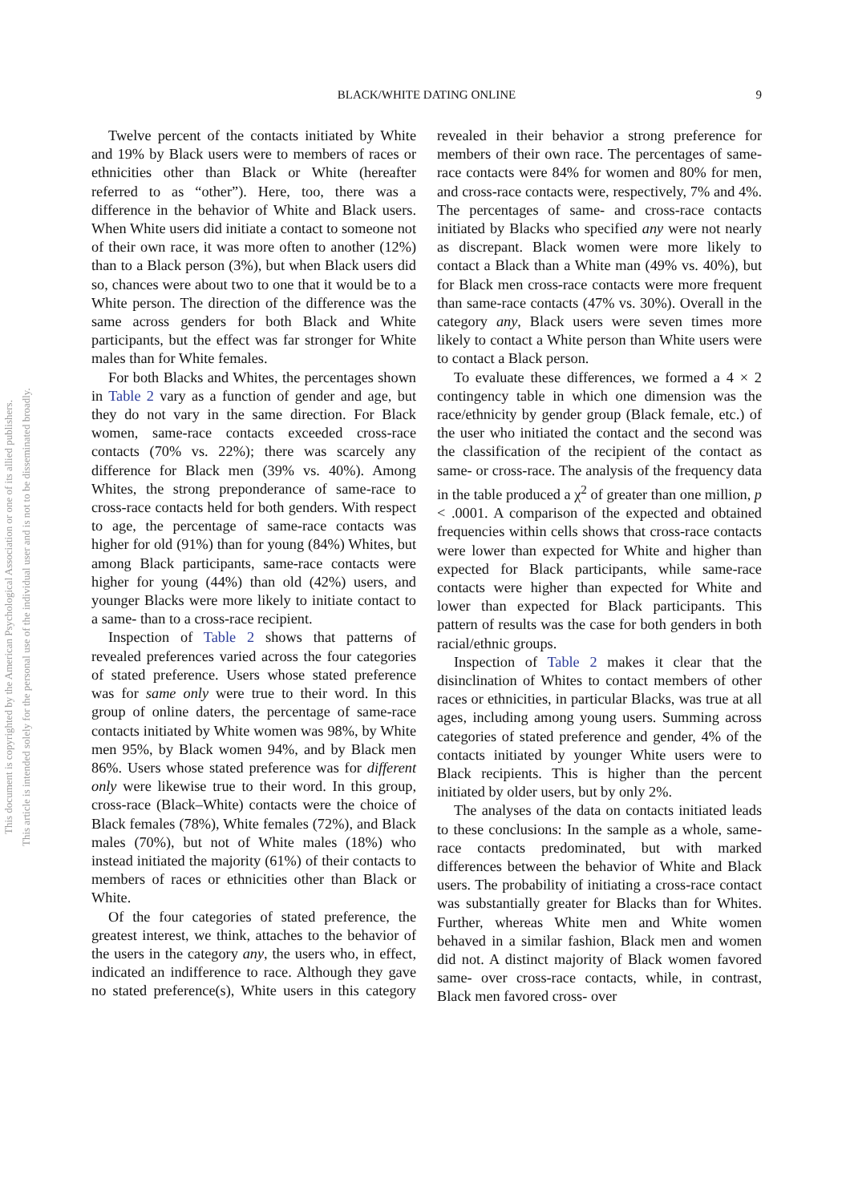This document is copyrighted by the American Psychological Association or one of its allied publishers.
This article is intended solely for the personal use of the individual user and is not to be disseminated broadly.
BLACK/WHITE DATING ONLINE 9
Twelve percent of the contacts initiated by White and 19% by Black users were to members of races or ethnicities other than Black or White (hereafter referred to as “other”). Here, too, there was a difference in the behavior of White and Black users. When White users did initiate a contact to someone not of their own race, it was more often to another (12%) than to a Black person (3%), but when Black users did so, chances were about two to one that it would be to a White person. The direction of the difference was the same across genders for both Black and White participants, but the effect was far stronger for White males than for White females.
For both Blacks and Whites, the percentages shown in Table 2 vary as a function of gender and age, but they do not vary in the same direction. For Black women, same-race contacts exceeded cross-race contacts (70% vs. 22%); there was scarcely any difference for Black men (39% vs. 40%). Among Whites, the strong preponderance of same-race to cross-race contacts held for both genders. With respect to age, the percentage of same-race contacts was higher for old (91%) than for young (84%) Whites, but among Black participants, same-race contacts were higher for young (44%) than old (42%) users, and younger Blacks were more likely to initiate contact to a same- than to a cross-race recipient.
Inspection of Table 2 shows that patterns of revealed preferences varied across the four categories of stated preference. Users whose stated preference was for same only were true to their word. In this group of online daters, the percentage of same-race contacts initiated by White women was 98%, by White men 95%, by Black women 94%, and by Black men 86%. Users whose stated preference was for different only were likewise true to their word. In this group, cross-race (Black–White) contacts were the choice of Black females (78%), White females (72%), and Black males (70%), but not of White males (18%) who instead initiated the majority (61%) of their contacts to members of races or ethnicities other than Black or White.
Of the four categories of stated preference, the greatest interest, we think, attaches to the behavior of the users in the category any, the users who, in effect, indicated an indifference to race. Although they gave no stated preference(s), White users in this category revealed in their behavior a strong preference for members of their own race. The percentages of same-race contacts were 84% for women and 80% for men, and cross-race contacts were, respectively, 7% and 4%. The percentages of same- and cross-race contacts initiated by Blacks who specified any were not nearly as discrepant. Black women were more likely to contact a Black than a White man (49% vs. 40%), but for Black men cross-race contacts were more frequent than same-race contacts (47% vs. 30%). Overall in the category any, Black users were seven times more likely to contact a White person than White users were to contact a Black person.
To evaluate these differences, we formed a 4 × 2 contingency table in which one dimension was the race/ethnicity by gender group (Black female, etc.) of the user who initiated the contact and the second was the classification of the recipient of the contact as same- or cross-race. The analysis of the frequency data in the table produced a χ<sup>2</sup> of greater than one million, p < .0001. A comparison of the expected and obtained frequencies within cells shows that cross-race contacts were lower than expected for White and higher than expected for Black participants, while same-race contacts were higher than expected for White and lower than expected for Black participants. This pattern of results was the case for both genders in both racial/ethnic groups.
Inspection of Table 2 makes it clear that the disinclination of Whites to contact members of other races or ethnicities, in particular Blacks, was true at all ages, including among young users. Summing across categories of stated preference and gender, 4% of the contacts initiated by younger White users were to Black recipients. This is higher than the percent initiated by older users, but by only 2%.
The analyses of the data on contacts initiated leads to these conclusions: In the sample as a whole, same-race contacts predominated, but with marked differences between the behavior of White and Black users. The probability of initiating a cross-race contact was substantially greater for Blacks than for Whites. Further, whereas White men and White women behaved in a similar fashion, Black men and women did not. A distinct majority of Black women favored same- over cross-race contacts, while, in contrast, Black men favored cross- over